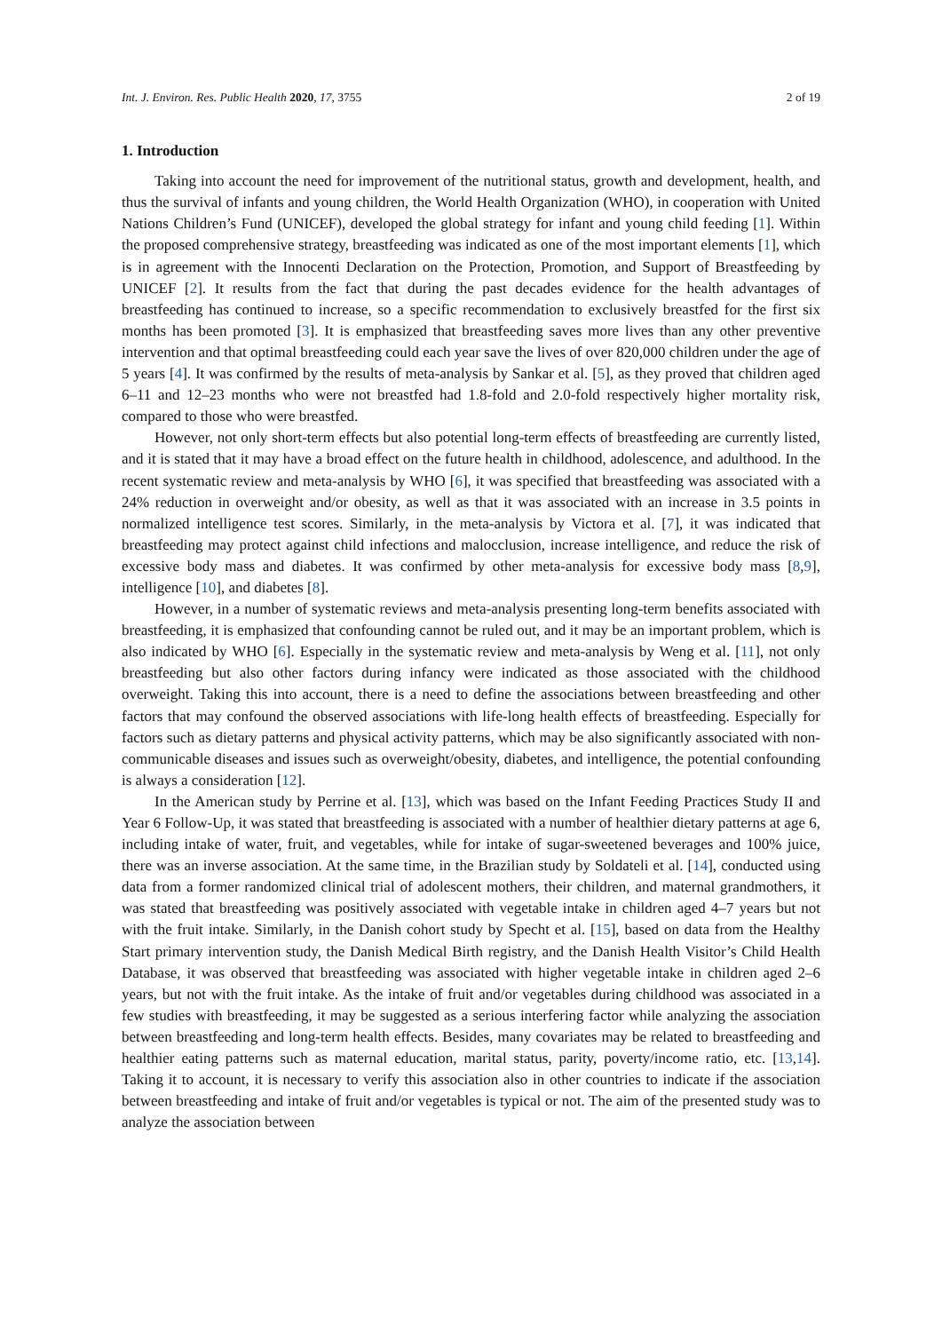Int. J. Environ. Res. Public Health 2020, 17, 3755 2 of 19
1. Introduction
Taking into account the need for improvement of the nutritional status, growth and development, health, and thus the survival of infants and young children, the World Health Organization (WHO), in cooperation with United Nations Children’s Fund (UNICEF), developed the global strategy for infant and young child feeding [1]. Within the proposed comprehensive strategy, breastfeeding was indicated as one of the most important elements [1], which is in agreement with the Innocenti Declaration on the Protection, Promotion, and Support of Breastfeeding by UNICEF [2]. It results from the fact that during the past decades evidence for the health advantages of breastfeeding has continued to increase, so a specific recommendation to exclusively breastfed for the first six months has been promoted [3]. It is emphasized that breastfeeding saves more lives than any other preventive intervention and that optimal breastfeeding could each year save the lives of over 820,000 children under the age of 5 years [4]. It was confirmed by the results of meta-analysis by Sankar et al. [5], as they proved that children aged 6–11 and 12–23 months who were not breastfed had 1.8-fold and 2.0-fold respectively higher mortality risk, compared to those who were breastfed.
However, not only short-term effects but also potential long-term effects of breastfeeding are currently listed, and it is stated that it may have a broad effect on the future health in childhood, adolescence, and adulthood. In the recent systematic review and meta-analysis by WHO [6], it was specified that breastfeeding was associated with a 24% reduction in overweight and/or obesity, as well as that it was associated with an increase in 3.5 points in normalized intelligence test scores. Similarly, in the meta-analysis by Victora et al. [7], it was indicated that breastfeeding may protect against child infections and malocclusion, increase intelligence, and reduce the risk of excessive body mass and diabetes. It was confirmed by other meta-analysis for excessive body mass [8,9], intelligence [10], and diabetes [8].
However, in a number of systematic reviews and meta-analysis presenting long-term benefits associated with breastfeeding, it is emphasized that confounding cannot be ruled out, and it may be an important problem, which is also indicated by WHO [6]. Especially in the systematic review and meta-analysis by Weng et al. [11], not only breastfeeding but also other factors during infancy were indicated as those associated with the childhood overweight. Taking this into account, there is a need to define the associations between breastfeeding and other factors that may confound the observed associations with life-long health effects of breastfeeding. Especially for factors such as dietary patterns and physical activity patterns, which may be also significantly associated with non-communicable diseases and issues such as overweight/obesity, diabetes, and intelligence, the potential confounding is always a consideration [12].
In the American study by Perrine et al. [13], which was based on the Infant Feeding Practices Study II and Year 6 Follow-Up, it was stated that breastfeeding is associated with a number of healthier dietary patterns at age 6, including intake of water, fruit, and vegetables, while for intake of sugar-sweetened beverages and 100% juice, there was an inverse association. At the same time, in the Brazilian study by Soldateli et al. [14], conducted using data from a former randomized clinical trial of adolescent mothers, their children, and maternal grandmothers, it was stated that breastfeeding was positively associated with vegetable intake in children aged 4–7 years but not with the fruit intake. Similarly, in the Danish cohort study by Specht et al. [15], based on data from the Healthy Start primary intervention study, the Danish Medical Birth registry, and the Danish Health Visitor’s Child Health Database, it was observed that breastfeeding was associated with higher vegetable intake in children aged 2–6 years, but not with the fruit intake. As the intake of fruit and/or vegetables during childhood was associated in a few studies with breastfeeding, it may be suggested as a serious interfering factor while analyzing the association between breastfeeding and long-term health effects. Besides, many covariates may be related to breastfeeding and healthier eating patterns such as maternal education, marital status, parity, poverty/income ratio, etc. [13,14]. Taking it to account, it is necessary to verify this association also in other countries to indicate if the association between breastfeeding and intake of fruit and/or vegetables is typical or not. The aim of the presented study was to analyze the association between